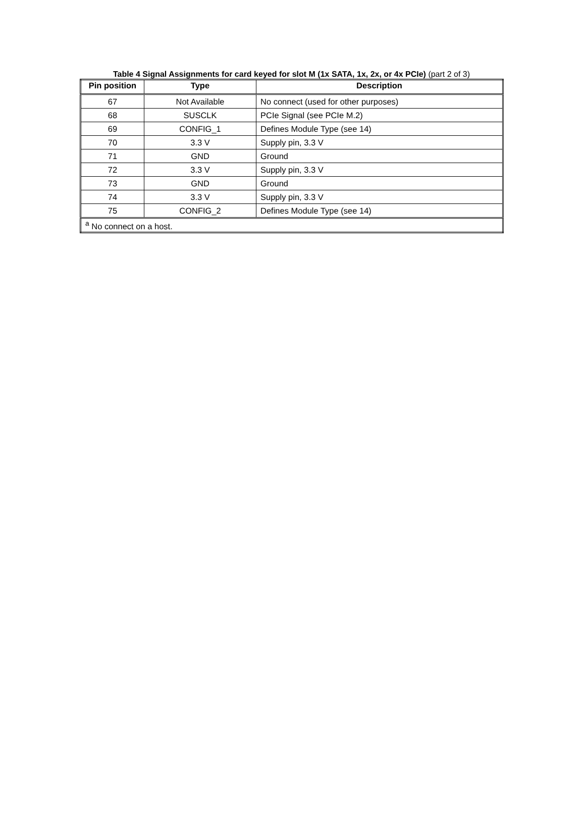Table 4 Signal Assignments for card keyed for slot M (1x SATA, 1x, 2x, or 4x PCIe) (part 2 of 3)
| Pin position | Type | Description |
| --- | --- | --- |
| 67 | Not Available | No connect (used for other purposes) |
| 68 | SUSCLK | PCIe Signal (see PCIe M.2) |
| 69 | CONFIG_1 | Defines Module Type (see 14) |
| 70 | 3.3 V | Supply pin, 3.3 V |
| 71 | GND | Ground |
| 72 | 3.3 V | Supply pin, 3.3 V |
| 73 | GND | Ground |
| 74 | 3.3 V | Supply pin, 3.3 V |
| 75 | CONFIG_2 | Defines Module Type (see 14) |
| <sup>a</sup> No connect on a host. | | |